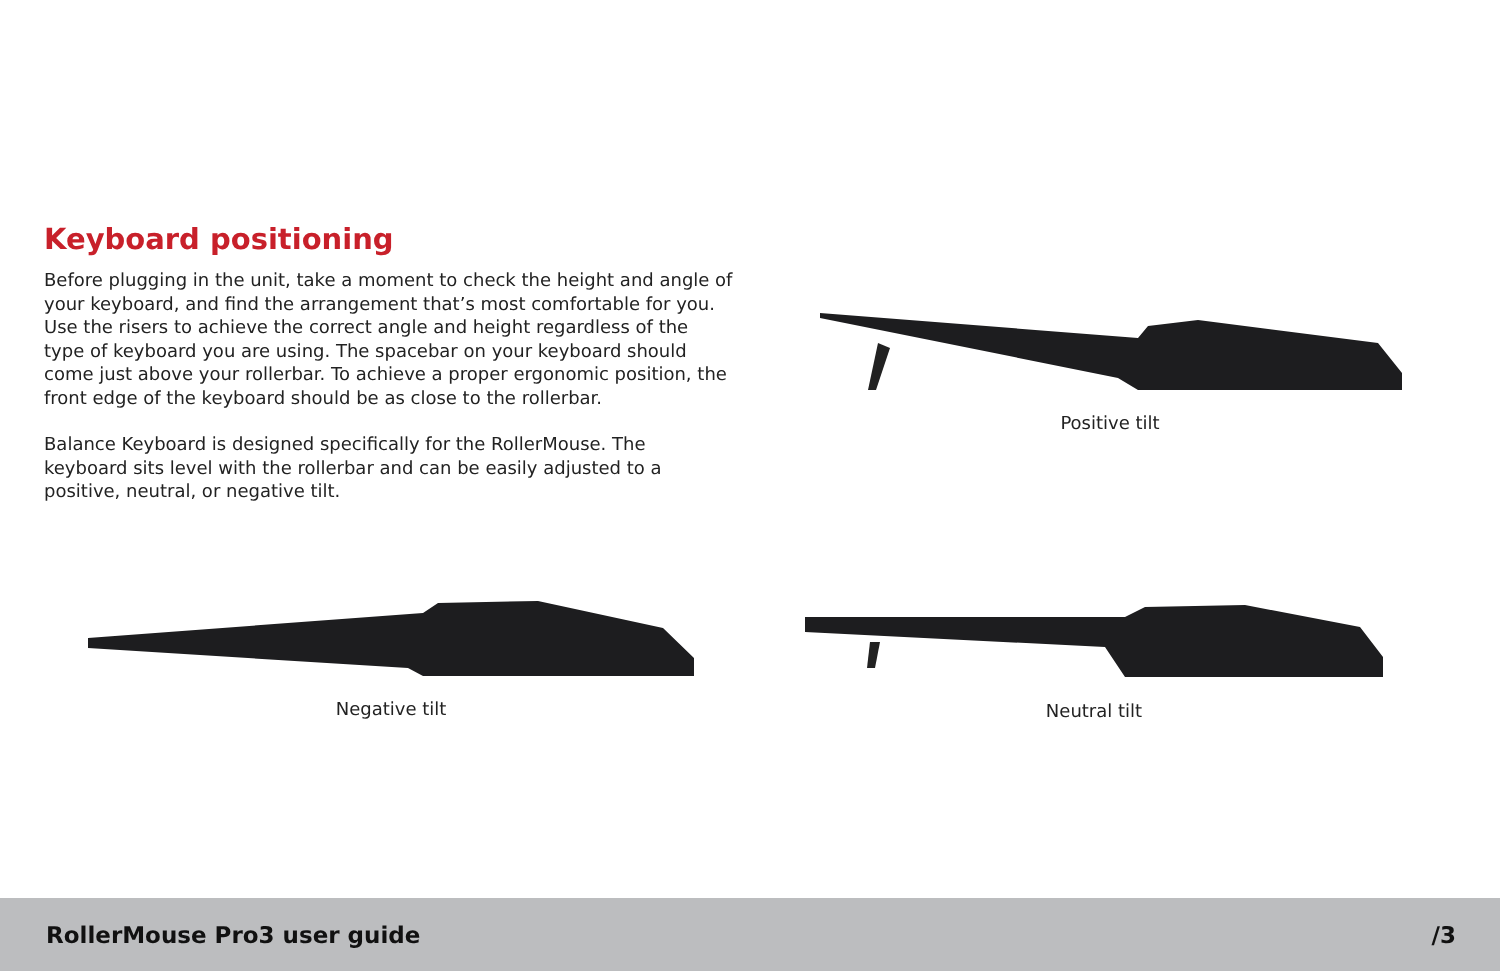Keyboard positioning
Before plugging in the unit, take a moment to check the height and angle of your keyboard, and find the arrangement that’s most comfortable for you. Use the risers to achieve the correct angle and height regardless of the type of keyboard you are using. The spacebar on your keyboard should come just above your rollerbar. To achieve a proper ergonomic position, the front edge of the keyboard should be as close to the rollerbar.
Balance Keyboard is designed specifically for the RollerMouse. The keyboard sits level with the rollerbar and can be easily adjusted to a positive, neutral, or negative tilt.
Positive tilt
Negative tilt Neutral tilt
RollerMouse Pro3 user guide /3